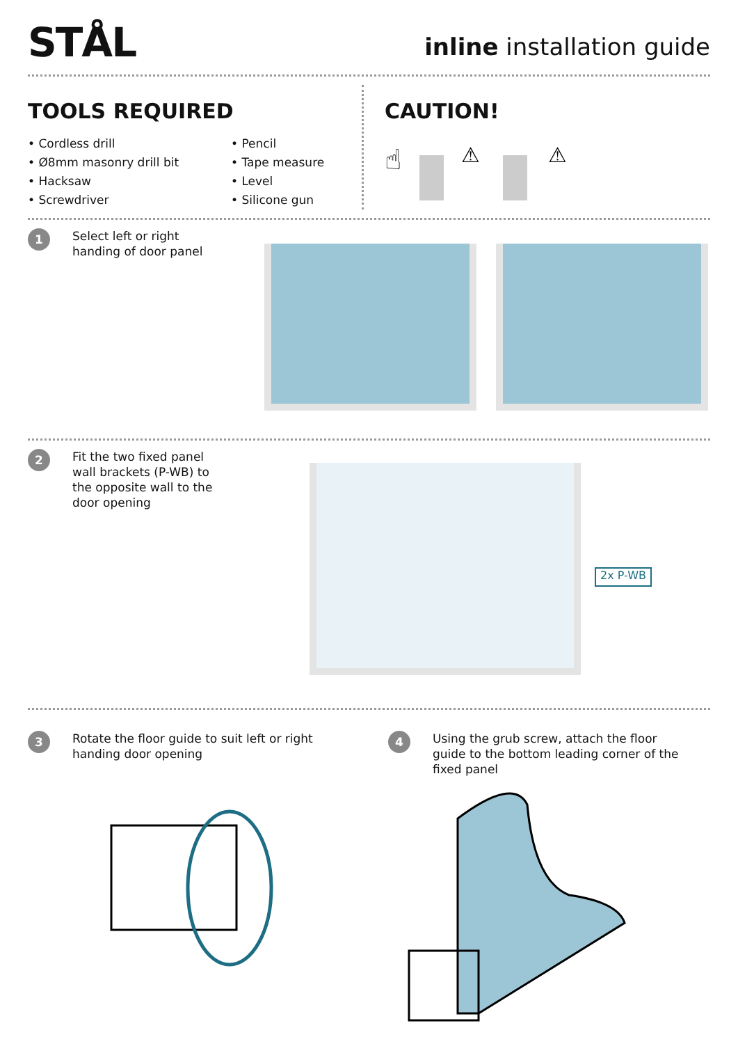STÅL
inline installation guide
TOOLS REQUIRED
• Cordless drill
• Ø8mm masonry drill bit
• Hacksaw
• Screwdriver
• Pencil
• Tape measure
• Level
• Silicone gun
CAUTION!
☝
⚠
⚠
1
Select left or right
handing of door panel
2
Fit the two fixed panel
wall brackets (P-WB) to
the opposite wall to the
door opening
2x P-WB
3
Rotate the floor guide to suit left or right
handing door opening
4
Using the grub screw, attach the floor
guide to the bottom leading corner of the
fixed panel